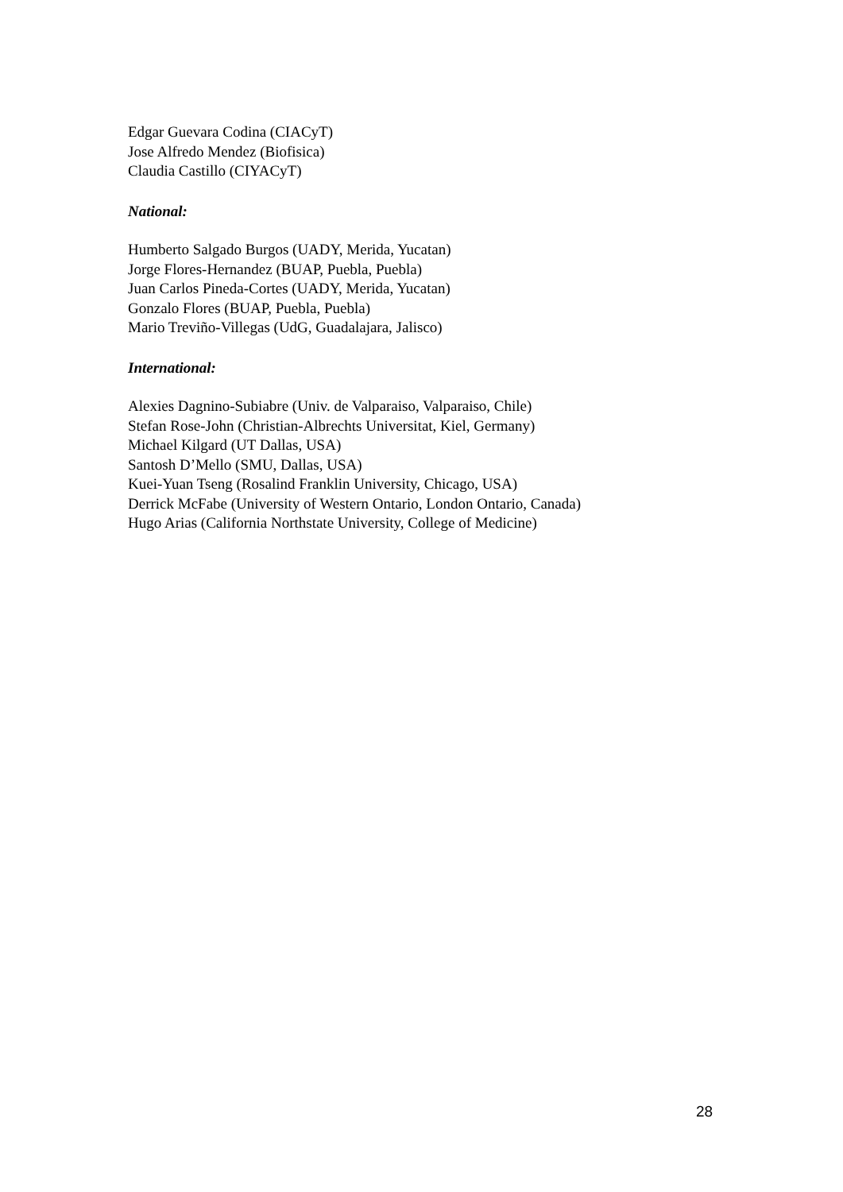Edgar Guevara Codina (CIACyT)
Jose Alfredo Mendez (Biofisica)
Claudia Castillo (CIYACyT)
National:
Humberto Salgado Burgos (UADY, Merida, Yucatan)
Jorge Flores-Hernandez (BUAP, Puebla, Puebla)
Juan Carlos Pineda-Cortes (UADY, Merida, Yucatan)
Gonzalo Flores (BUAP, Puebla, Puebla)
Mario Treviño-Villegas (UdG, Guadalajara, Jalisco)
International:
Alexies Dagnino-Subiabre (Univ. de Valparaiso, Valparaiso, Chile)
Stefan Rose-John (Christian-Albrechts Universitat, Kiel, Germany)
Michael Kilgard (UT Dallas, USA)
Santosh D’Mello (SMU, Dallas, USA)
Kuei-Yuan Tseng (Rosalind Franklin University, Chicago, USA)
Derrick McFabe (University of Western Ontario, London Ontario, Canada)
Hugo Arias (California Northstate University, College of Medicine)
28